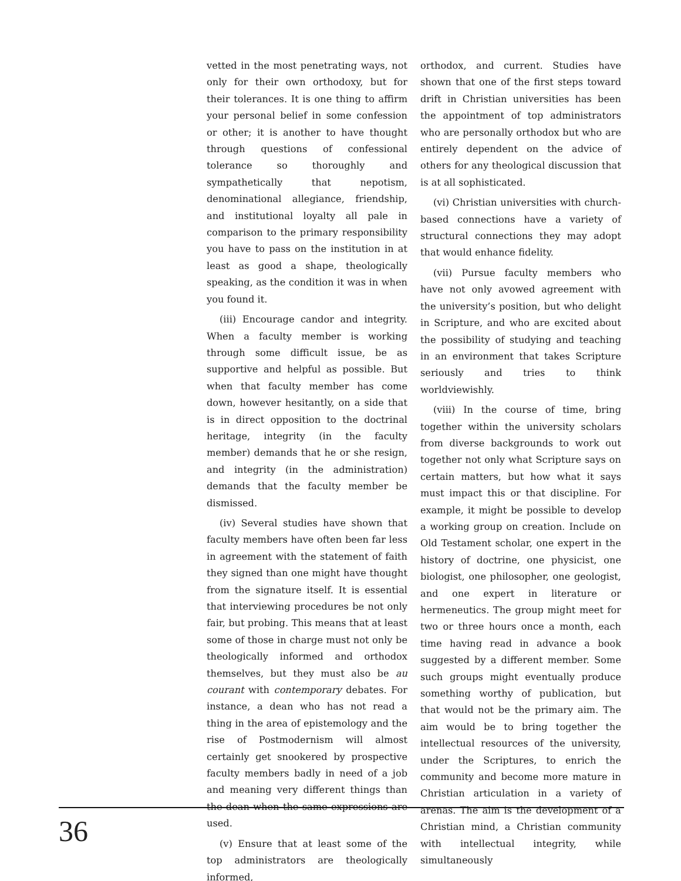vetted in the most penetrating ways, not only for their own orthodoxy, but for their tolerances. It is one thing to affirm your personal belief in some confession or other; it is another to have thought through questions of confessional tolerance so thoroughly and sympathetically that nepotism, denominational allegiance, friendship, and institutional loyalty all pale in comparison to the primary responsibility you have to pass on the institution in at least as good a shape, theologically speaking, as the condition it was in when you found it.
(iii) Encourage candor and integrity. When a faculty member is working through some difficult issue, be as supportive and helpful as possible. But when that faculty member has come down, however hesitantly, on a side that is in direct opposition to the doctrinal heritage, integrity (in the faculty member) demands that he or she resign, and integrity (in the administration) demands that the faculty member be dismissed.
(iv) Several studies have shown that faculty members have often been far less in agreement with the statement of faith they signed than one might have thought from the signature itself. It is essential that interviewing procedures be not only fair, but probing. This means that at least some of those in charge must not only be theologically informed and orthodox themselves, but they must also be au courant with contemporary debates. For instance, a dean who has not read a thing in the area of epistemology and the rise of Postmodernism will almost certainly get snookered by prospective faculty members badly in need of a job and meaning very different things than the dean when the same expressions are used.
(v) Ensure that at least some of the top administrators are theologically informed,
orthodox, and current. Studies have shown that one of the first steps toward drift in Christian universities has been the appointment of top administrators who are personally orthodox but who are entirely dependent on the advice of others for any theological discussion that is at all sophisticated.
(vi) Christian universities with church-based connections have a variety of structural connections they may adopt that would enhance fidelity.
(vii) Pursue faculty members who have not only avowed agreement with the university’s position, but who delight in Scripture, and who are excited about the possibility of studying and teaching in an environment that takes Scripture seriously and tries to think worldviewishly.
(viii) In the course of time, bring together within the university scholars from diverse backgrounds to work out together not only what Scripture says on certain matters, but how what it says must impact this or that discipline. For example, it might be possible to develop a working group on creation. Include on Old Testament scholar, one expert in the history of doctrine, one physicist, one biologist, one philosopher, one geologist, and one expert in literature or hermeneutics. The group might meet for two or three hours once a month, each time having read in advance a book suggested by a different member. Some such groups might eventually produce something worthy of publication, but that would not be the primary aim. The aim would be to bring together the intellectual resources of the university, under the Scriptures, to enrich the community and become more mature in Christian articulation in a variety of arenas. The aim is the development of a Christian mind, a Christian community with intellectual integrity, while simultaneously
36